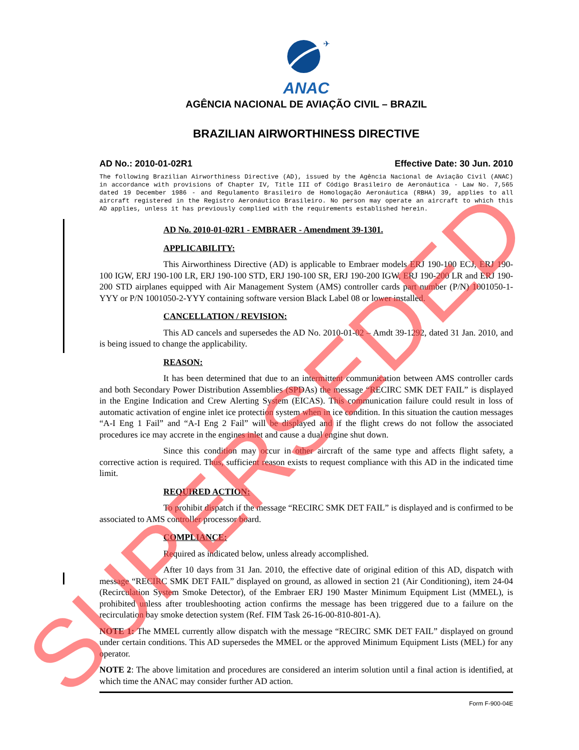✈
ANAC
AGÊNCIA NACIONAL DE AVIAÇÃO CIVIL – BRAZIL
BRAZILIAN AIRWORTHINESS DIRECTIVE
AD No.: 2010-01-02R1 Effective Date: 30 Jun. 2010
The following Brazilian Airworthiness Directive (AD), issued by the Agência Nacional de Aviação Civil (ANAC) in accordance with provisions of Chapter IV, Title III of Código Brasileiro de Aeronáutica - Law No. 7,565 dated 19 December 1986 - and Regulamento Brasileiro de Homologação Aeronáutica (RBHA) 39, applies to all aircraft registered in the Registro Aeronáutico Brasileiro. No person may operate an aircraft to which this AD applies, unless it has previously complied with the requirements established herein.
AD No. 2010-01-02R1 - EMBRAER - Amendment 39-1301.
APPLICABILITY:
This Airworthiness Directive (AD) is applicable to Embraer models ERJ 190-100 ECJ, ERJ 190-100 IGW, ERJ 190-100 LR, ERJ 190-100 STD, ERJ 190-100 SR, ERJ 190-200 IGW, ERJ 190-200 LR and ERJ 190-200 STD airplanes equipped with Air Management System (AMS) controller cards part number (P/N) 1001050-1-YYY or P/N 1001050-2-YYY containing software version Black Label 08 or lower installed.
CANCELLATION / REVISION:
This AD cancels and supersedes the AD No. 2010-01-02 – Amdt 39-1292, dated 31 Jan. 2010, and is being issued to change the applicability.
REASON:
It has been determined that due to an intermittent communication between AMS controller cards and both Secondary Power Distribution Assemblies (SPDAs) the message “RECIRC SMK DET FAIL” is displayed in the Engine Indication and Crew Alerting System (EICAS). This communication failure could result in loss of automatic activation of engine inlet ice protection system when in ice condition. In this situation the caution messages “A-I Eng 1 Fail” and “A-I Eng 2 Fail” will be displayed and if the flight crews do not follow the associated procedures ice may accrete in the engines inlet and cause a dual engine shut down.
Since this condition may occur in other aircraft of the same type and affects flight safety, a corrective action is required. Thus, sufficient reason exists to request compliance with this AD in the indicated time limit.
REQUIRED ACTION:
To prohibit dispatch if the message “RECIRC SMK DET FAIL” is displayed and is confirmed to be associated to AMS controller processor board.
COMPLIANCE:
Required as indicated below, unless already accomplished.
After 10 days from 31 Jan. 2010, the effective date of original edition of this AD, dispatch with message “RECIRC SMK DET FAIL” displayed on ground, as allowed in section 21 (Air Conditioning), item 24-04 (Recirculation System Smoke Detector), of the Embraer ERJ 190 Master Minimum Equipment List (MMEL), is prohibited unless after troubleshooting action confirms the message has been triggered due to a failure on the recirculation bay smoke detection system (Ref. FIM Task 26-16-00-810-801-A).
NOTE 1: The MMEL currently allow dispatch with the message “RECIRC SMK DET FAIL” displayed on ground under certain conditions. This AD supersedes the MMEL or the approved Minimum Equipment Lists (MEL) for any operator.
NOTE 2: The above limitation and procedures are considered an interim solution until a final action is identified, at which time the ANAC may consider further AD action.
Form F-900-04E
SUPERSEDED